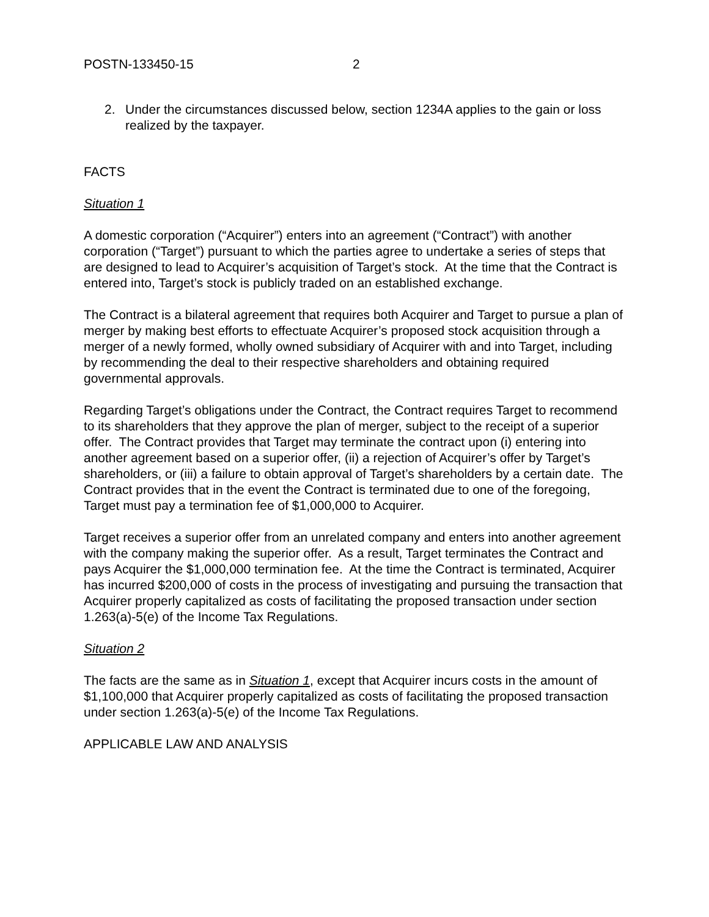POSTN-133450-15 2
2. Under the circumstances discussed below, section 1234A applies to the gain or loss realized by the taxpayer.
FACTS
Situation 1
A domestic corporation (“Acquirer”) enters into an agreement (“Contract”) with another corporation (“Target”) pursuant to which the parties agree to undertake a series of steps that are designed to lead to Acquirer’s acquisition of Target’s stock. At the time that the Contract is entered into, Target’s stock is publicly traded on an established exchange.
The Contract is a bilateral agreement that requires both Acquirer and Target to pursue a plan of merger by making best efforts to effectuate Acquirer’s proposed stock acquisition through a merger of a newly formed, wholly owned subsidiary of Acquirer with and into Target, including by recommending the deal to their respective shareholders and obtaining required governmental approvals.
Regarding Target’s obligations under the Contract, the Contract requires Target to recommend to its shareholders that they approve the plan of merger, subject to the receipt of a superior offer. The Contract provides that Target may terminate the contract upon (i) entering into another agreement based on a superior offer, (ii) a rejection of Acquirer’s offer by Target’s shareholders, or (iii) a failure to obtain approval of Target’s shareholders by a certain date. The Contract provides that in the event the Contract is terminated due to one of the foregoing, Target must pay a termination fee of $1,000,000 to Acquirer.
Target receives a superior offer from an unrelated company and enters into another agreement with the company making the superior offer. As a result, Target terminates the Contract and pays Acquirer the $1,000,000 termination fee. At the time the Contract is terminated, Acquirer has incurred $200,000 of costs in the process of investigating and pursuing the transaction that Acquirer properly capitalized as costs of facilitating the proposed transaction under section 1.263(a)-5(e) of the Income Tax Regulations.
Situation 2
The facts are the same as in Situation 1, except that Acquirer incurs costs in the amount of $1,100,000 that Acquirer properly capitalized as costs of facilitating the proposed transaction under section 1.263(a)-5(e) of the Income Tax Regulations.
APPLICABLE LAW AND ANALYSIS